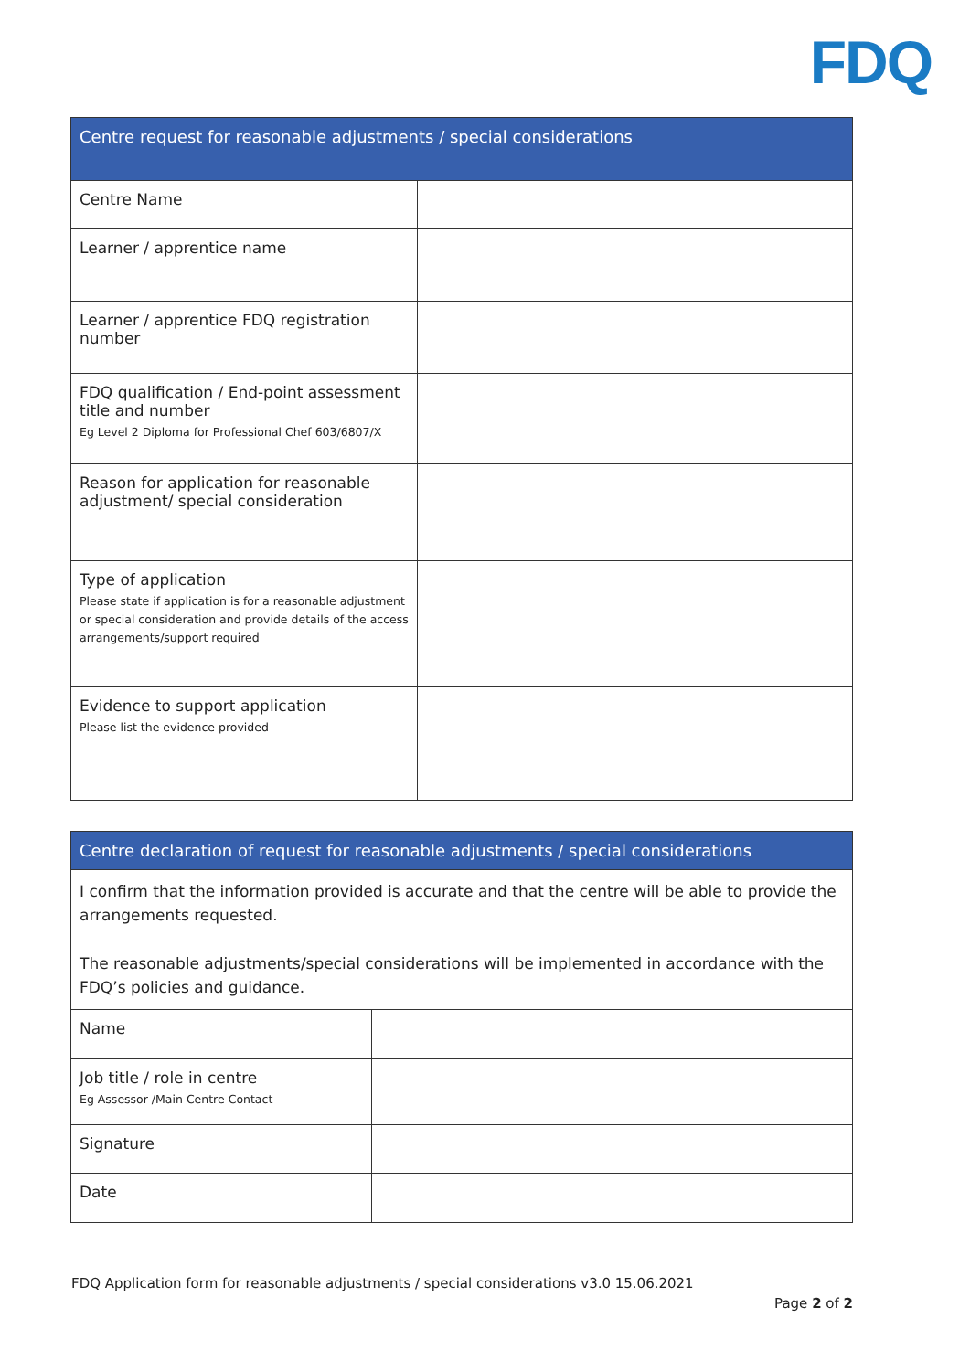FDQ
| Centre request for reasonable adjustments / special considerations | |
| --- | --- |
| Centre Name | |
| Learner / apprentice name | |
| Learner / apprentice FDQ registration number | |
| FDQ qualification / End-point assessment title and number Eg Level 2 Diploma for Professional Chef 603/6807/X | |
| Reason for application for reasonable adjustment/ special consideration | |
| Type of application Please state if application is for a reasonable adjustment or special consideration and provide details of the access arrangements/support required | |
| Evidence to support application Please list the evidence provided | |
| Centre declaration of request for reasonable adjustments / special considerations | |
| --- | --- |
| I confirm that the information provided is accurate and that the centre will be able to provide the arrangements requested. The reasonable adjustments/special considerations will be implemented in accordance with the FDQ’s policies and guidance. | |
| Name | |
| Job title / role in centre Eg Assessor /Main Centre Contact | |
| Signature | |
| Date | |
FDQ Application form for reasonable adjustments / special considerations v3.0 15.06.2021
Page 2 of 2